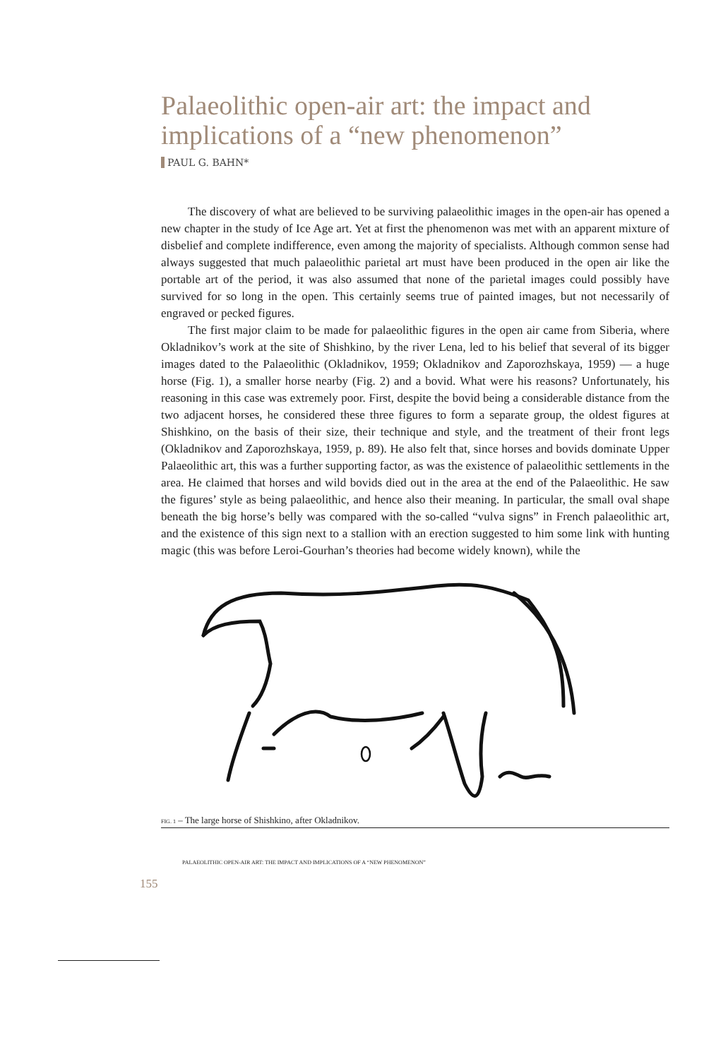Palaeolithic open-air art: the impact and implications of a “new phenomenon”
PAUL G. BAHN*
The discovery of what are believed to be surviving palaeolithic images in the open-air has opened a new chapter in the study of Ice Age art. Yet at first the phenomenon was met with an apparent mixture of disbelief and complete indifference, even among the majority of specialists. Although common sense had always suggested that much palaeolithic parietal art must have been produced in the open air like the portable art of the period, it was also assumed that none of the parietal images could possibly have survived for so long in the open. This certainly seems true of painted images, but not necessarily of engraved or pecked figures.
The first major claim to be made for palaeolithic figures in the open air came from Siberia, where Okladnikov’s work at the site of Shishkino, by the river Lena, led to his belief that several of its bigger images dated to the Palaeolithic (Okladnikov, 1959; Okladnikov and Zaporozhskaya, 1959) — a huge horse (Fig. 1), a smaller horse nearby (Fig. 2) and a bovid. What were his reasons? Unfortunately, his reasoning in this case was extremely poor. First, despite the bovid being a considerable distance from the two adjacent horses, he considered these three figures to form a separate group, the oldest figures at Shishkino, on the basis of their size, their technique and style, and the treatment of their front legs (Okladnikov and Zaporozhskaya, 1959, p. 89). He also felt that, since horses and bovids dominate Upper Palaeolithic art, this was a further supporting factor, as was the existence of palaeolithic settlements in the area. He claimed that horses and wild bovids died out in the area at the end of the Palaeolithic. He saw the figures’ style as being palaeolithic, and hence also their meaning. In particular, the small oval shape beneath the big horse’s belly was compared with the so-called “vulva signs” in French palaeolithic art, and the existence of this sign next to a stallion with an erection suggested to him some link with hunting magic (this was before Leroi-Gourhan’s theories had become widely known), while the
FIG. 1 – The large horse of Shishkino, after Okladnikov.
PALAEOLITHIC OPEN-AIR ART: THE IMPACT AND IMPLICATIONS OF A “NEW PHENOMENON”
155